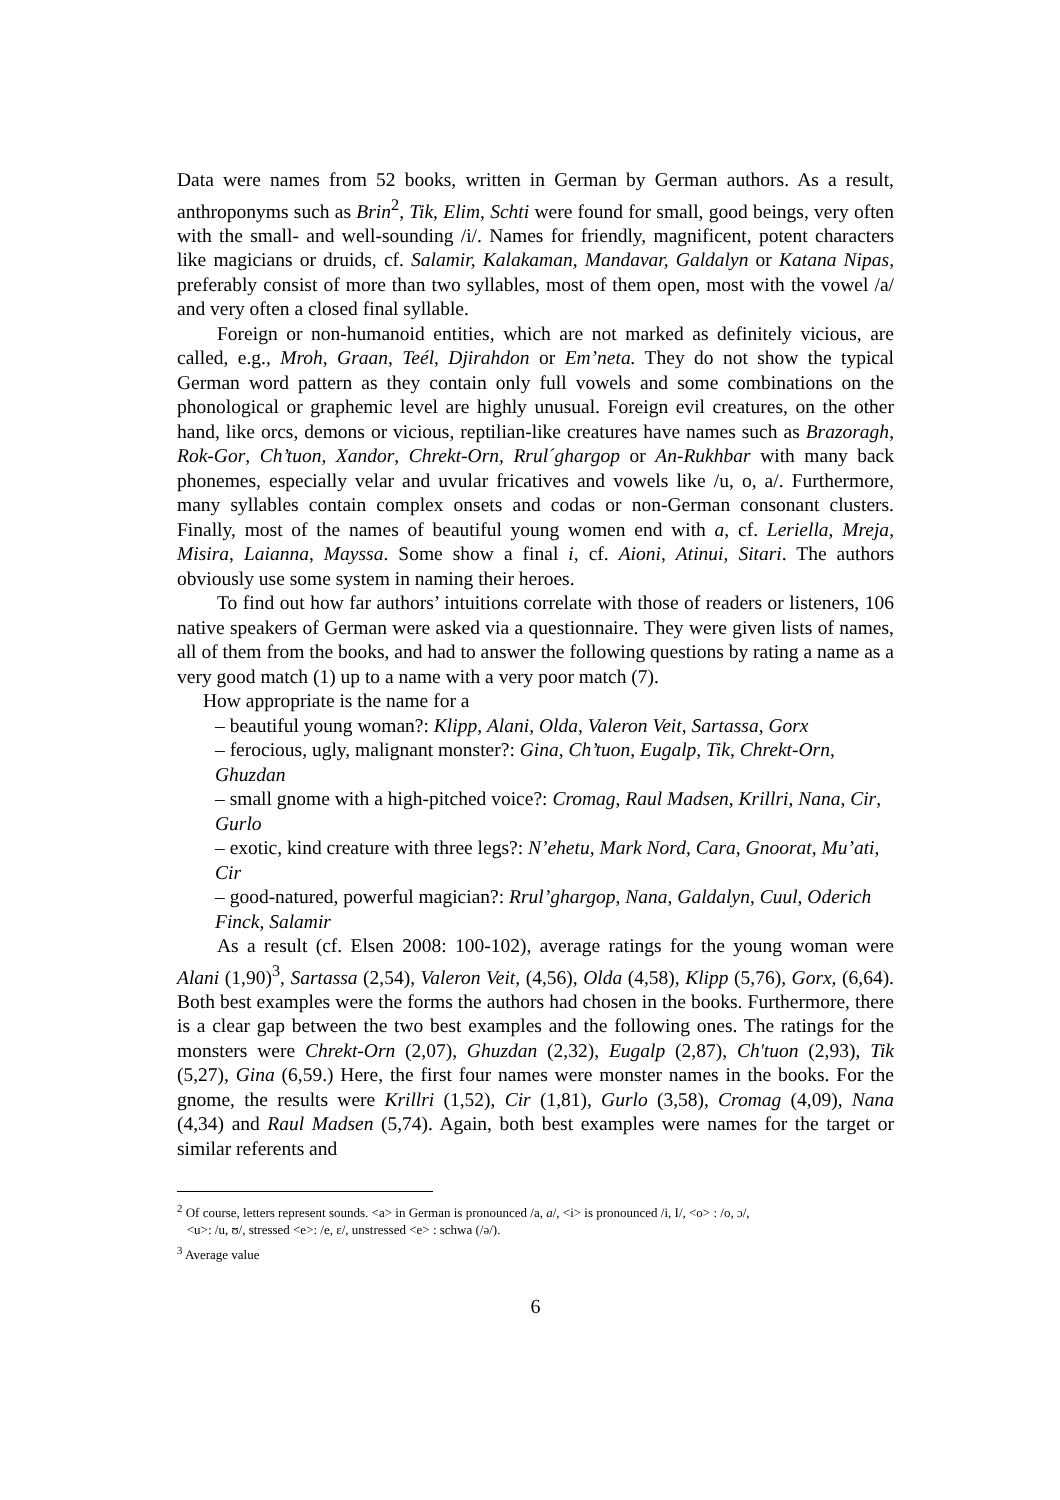Data were names from 52 books, written in German by German authors. As a result, anthroponyms such as Brin<sup>2</sup>, Tik, Elim, Schti were found for small, good beings, very often with the small- and well-sounding /i/. Names for friendly, magnificent, potent characters like magicians or druids, cf. Salamir, Kalakaman, Mandavar, Galdalyn or Katana Nipas, preferably consist of more than two syllables, most of them open, most with the vowel /a/ and very often a closed final syllable.
Foreign or non-humanoid entities, which are not marked as definitely vicious, are called, e.g., Mroh, Graan, Teél, Djirahdon or Em’neta. They do not show the typical German word pattern as they contain only full vowels and some combinations on the phonological or graphemic level are highly unusual. Foreign evil creatures, on the other hand, like orcs, demons or vicious, reptilian-like creatures have names such as Brazoragh, Rok-Gor, Ch’tuon, Xandor, Chrekt-Orn, Rrul´ghargop or An-Rukhbar with many back phonemes, especially velar and uvular fricatives and vowels like /u, o, a/. Furthermore, many syllables contain complex onsets and codas or non-German consonant clusters. Finally, most of the names of beautiful young women end with a, cf. Leriella, Mreja, Misira, Laianna, Mayssa. Some show a final i, cf. Aioni, Atinui, Sitari. The authors obviously use some system in naming their heroes.
To find out how far authors’ intuitions correlate with those of readers or listeners, 106 native speakers of German were asked via a questionnaire. They were given lists of names, all of them from the books, and had to answer the following questions by rating a name as a very good match (1) up to a name with a very poor match (7).
How appropriate is the name for a
– beautiful young woman?: Klipp, Alani, Olda, Valeron Veit, Sartassa, Gorx
– ferocious, ugly, malignant monster?: Gina, Ch’tuon, Eugalp, Tik, Chrekt-Orn, Ghuzdan
– small gnome with a high-pitched voice?: Cromag, Raul Madsen, Krillri, Nana, Cir, Gurlo
– exotic, kind creature with three legs?: N’ehetu, Mark Nord, Cara, Gnoorat, Mu’ati, Cir
– good-natured, powerful magician?: Rrul’ghargop, Nana, Galdalyn, Cuul, Oderich Finck, Salamir
As a result (cf. Elsen 2008: 100-102), average ratings for the young woman were Alani (1,90)<sup>3</sup>, Sartassa (2,54), Valeron Veit, (4,56), Olda (4,58), Klipp (5,76), Gorx, (6,64). Both best examples were the forms the authors had chosen in the books. Furthermore, there is a clear gap between the two best examples and the following ones. The ratings for the monsters were Chrekt-Orn (2,07), Ghuzdan (2,32), Eugalp (2,87), Ch'tuon (2,93), Tik (5,27), Gina (6,59.) Here, the first four names were monster names in the books. For the gnome, the results were Krillri (1,52), Cir (1,81), Gurlo (3,58), Cromag (4,09), Nana (4,34) and Raul Madsen (5,74). Again, both best examples were names for the target or similar referents and
<sup>2</sup> Of course, letters represent sounds. <a> in German is pronounced /a, a/, <i> is pronounced /i, I/, <o> : /o, ɔ/,
<u>: /u, ʊ/, stressed <e>: /e, ɛ/, unstressed <e> : schwa (/ə/).
<sup>3</sup> Average value
6